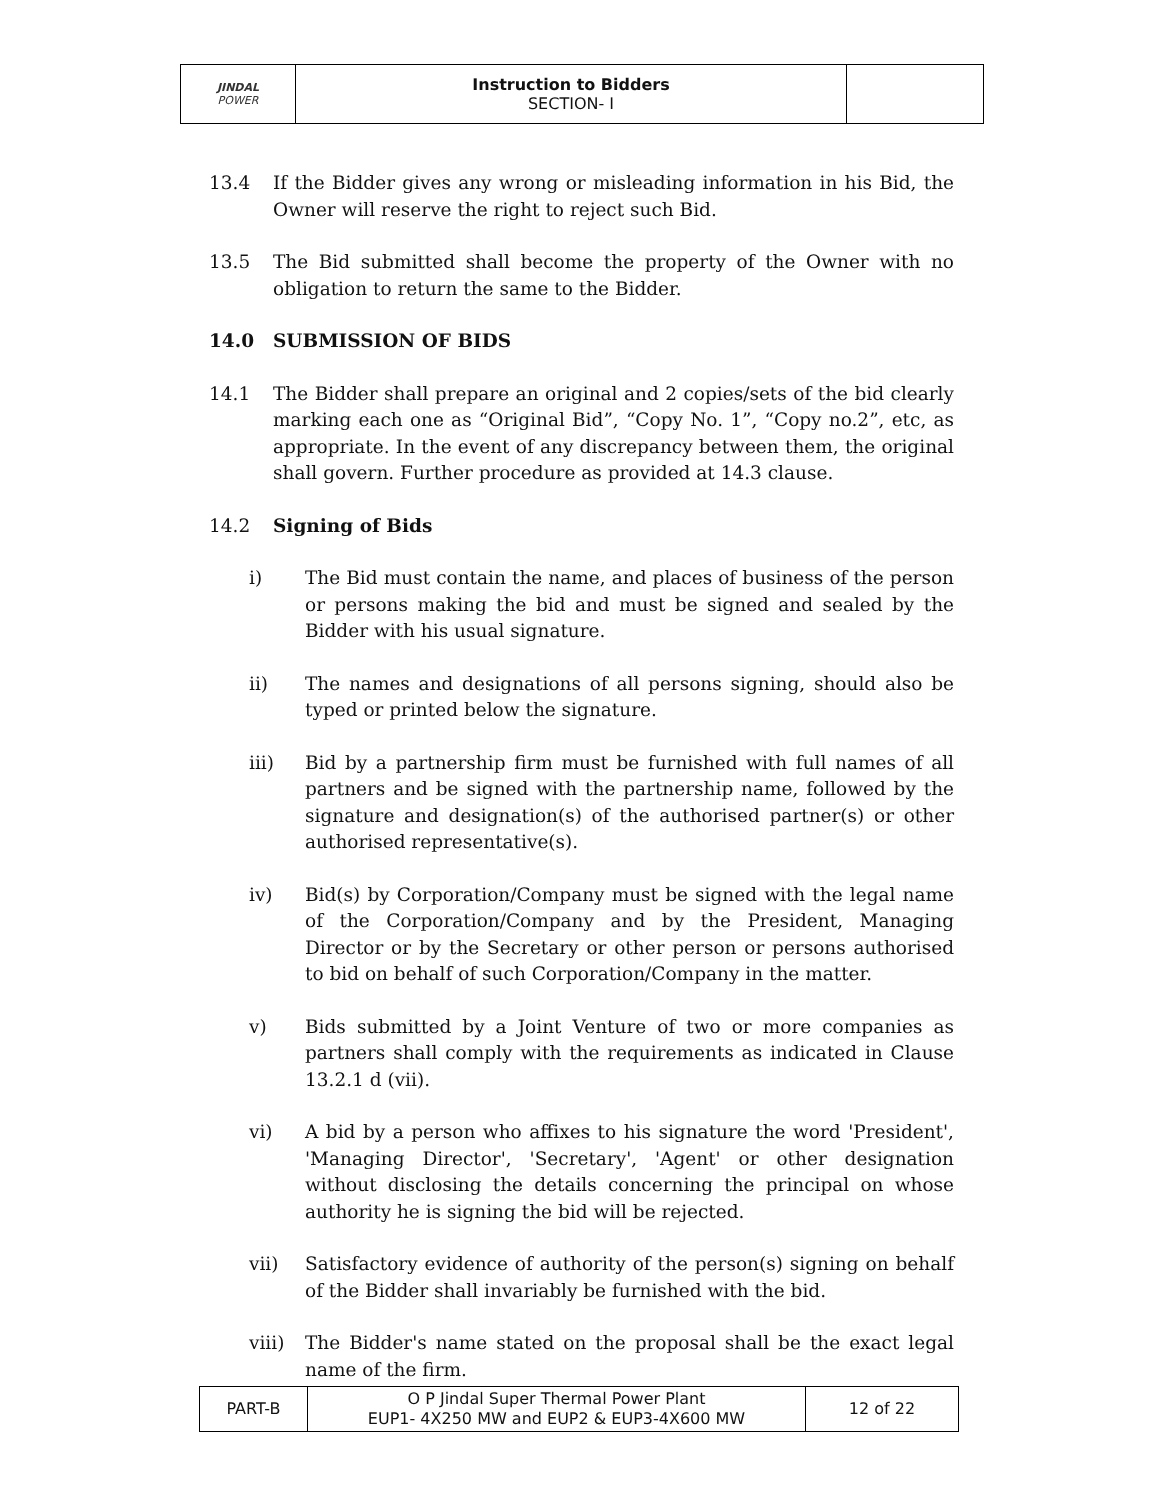| JINDAL POWER | Instruction to Bidders SECTION- I | |
13.4 If the Bidder gives any wrong or misleading information in his Bid, the Owner will reserve the right to reject such Bid.
13.5 The Bid submitted shall become the property of the Owner with no obligation to return the same to the Bidder.
14.0 SUBMISSION OF BIDS
14.1 The Bidder shall prepare an original and 2 copies/sets of the bid clearly marking each one as “Original Bid”, “Copy No. 1”, “Copy no.2”, etc, as appropriate. In the event of any discrepancy between them, the original shall govern. Further procedure as provided at 14.3 clause.
14.2 Signing of Bids
i) The Bid must contain the name, and places of business of the person or persons making the bid and must be signed and sealed by the Bidder with his usual signature.
ii) The names and designations of all persons signing, should also be typed or printed below the signature.
iii) Bid by a partnership firm must be furnished with full names of all partners and be signed with the partnership name, followed by the signature and designation(s) of the authorised partner(s) or other authorised representative(s).
iv) Bid(s) by Corporation/Company must be signed with the legal name of the Corporation/Company and by the President, Managing Director or by the Secretary or other person or persons authorised to bid on behalf of such Corporation/Company in the matter.
v) Bids submitted by a Joint Venture of two or more companies as partners shall comply with the requirements as indicated in Clause 13.2.1 d (vii).
vi) A bid by a person who affixes to his signature the word 'President', 'Managing Director', 'Secretary', 'Agent' or other designation without disclosing the details concerning the principal on whose authority he is signing the bid will be rejected.
vii) Satisfactory evidence of authority of the person(s) signing on behalf of the Bidder shall invariably be furnished with the bid.
viii) The Bidder's name stated on the proposal shall be the exact legal name of the firm.
| PART-B | O P Jindal Super Thermal Power Plant EUP1- 4X250 MW and EUP2 & EUP3-4X600 MW | 12 of 22 |